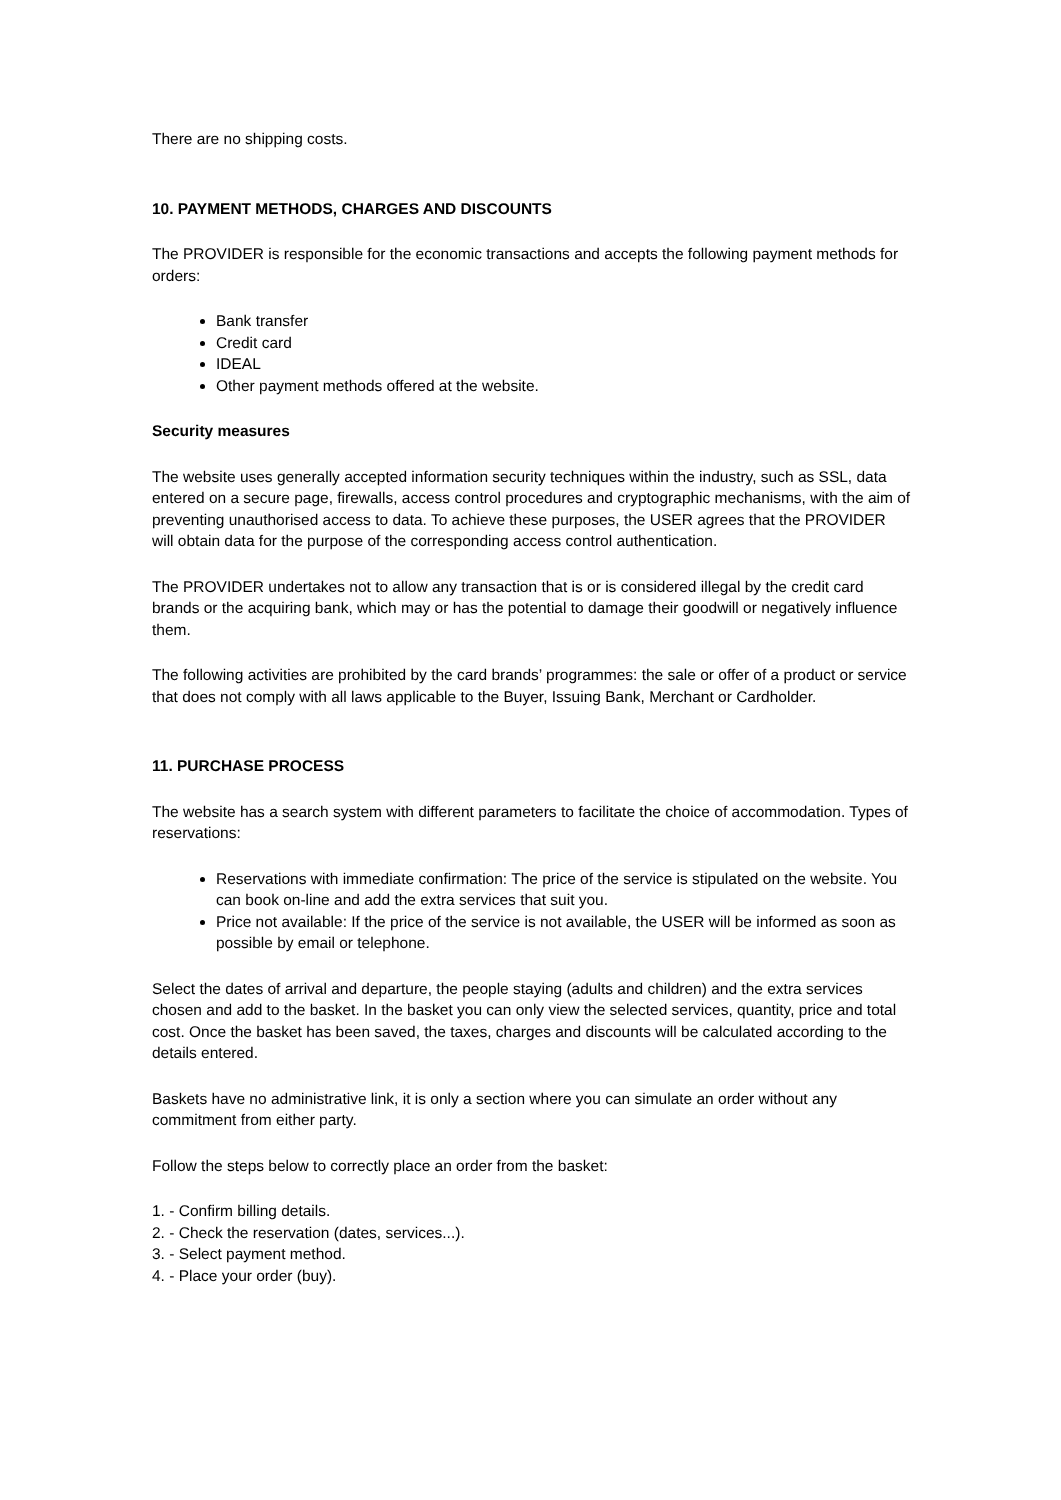There are no shipping costs.
10. PAYMENT METHODS, CHARGES AND DISCOUNTS
The PROVIDER is responsible for the economic transactions and accepts the following payment methods for orders:
Bank transfer
Credit card
IDEAL
Other payment methods offered at the website.
Security measures
The website uses generally accepted information security techniques within the industry, such as SSL, data entered on a secure page, firewalls, access control procedures and cryptographic mechanisms, with the aim of preventing unauthorised access to data. To achieve these purposes, the USER agrees that the PROVIDER will obtain data for the purpose of the corresponding access control authentication.
The PROVIDER undertakes not to allow any transaction that is or is considered illegal by the credit card brands or the acquiring bank, which may or has the potential to damage their goodwill or negatively influence them.
The following activities are prohibited by the card brands’ programmes: the sale or offer of a product or service that does not comply with all laws applicable to the Buyer, Issuing Bank, Merchant or Cardholder.
11. PURCHASE PROCESS
The website has a search system with different parameters to facilitate the choice of accommodation. Types of reservations:
Reservations with immediate confirmation: The price of the service is stipulated on the website. You can book on-line and add the extra services that suit you.
Price not available: If the price of the service is not available, the USER will be informed as soon as possible by email or telephone.
Select the dates of arrival and departure, the people staying (adults and children) and the extra services chosen and add to the basket. In the basket you can only view the selected services, quantity, price and total cost. Once the basket has been saved, the taxes, charges and discounts will be calculated according to the details entered.
Baskets have no administrative link, it is only a section where you can simulate an order without any commitment from either party.
Follow the steps below to correctly place an order from the basket:
1. - Confirm billing details.
2. - Check the reservation (dates, services...).
3. - Select payment method.
4. - Place your order (buy).